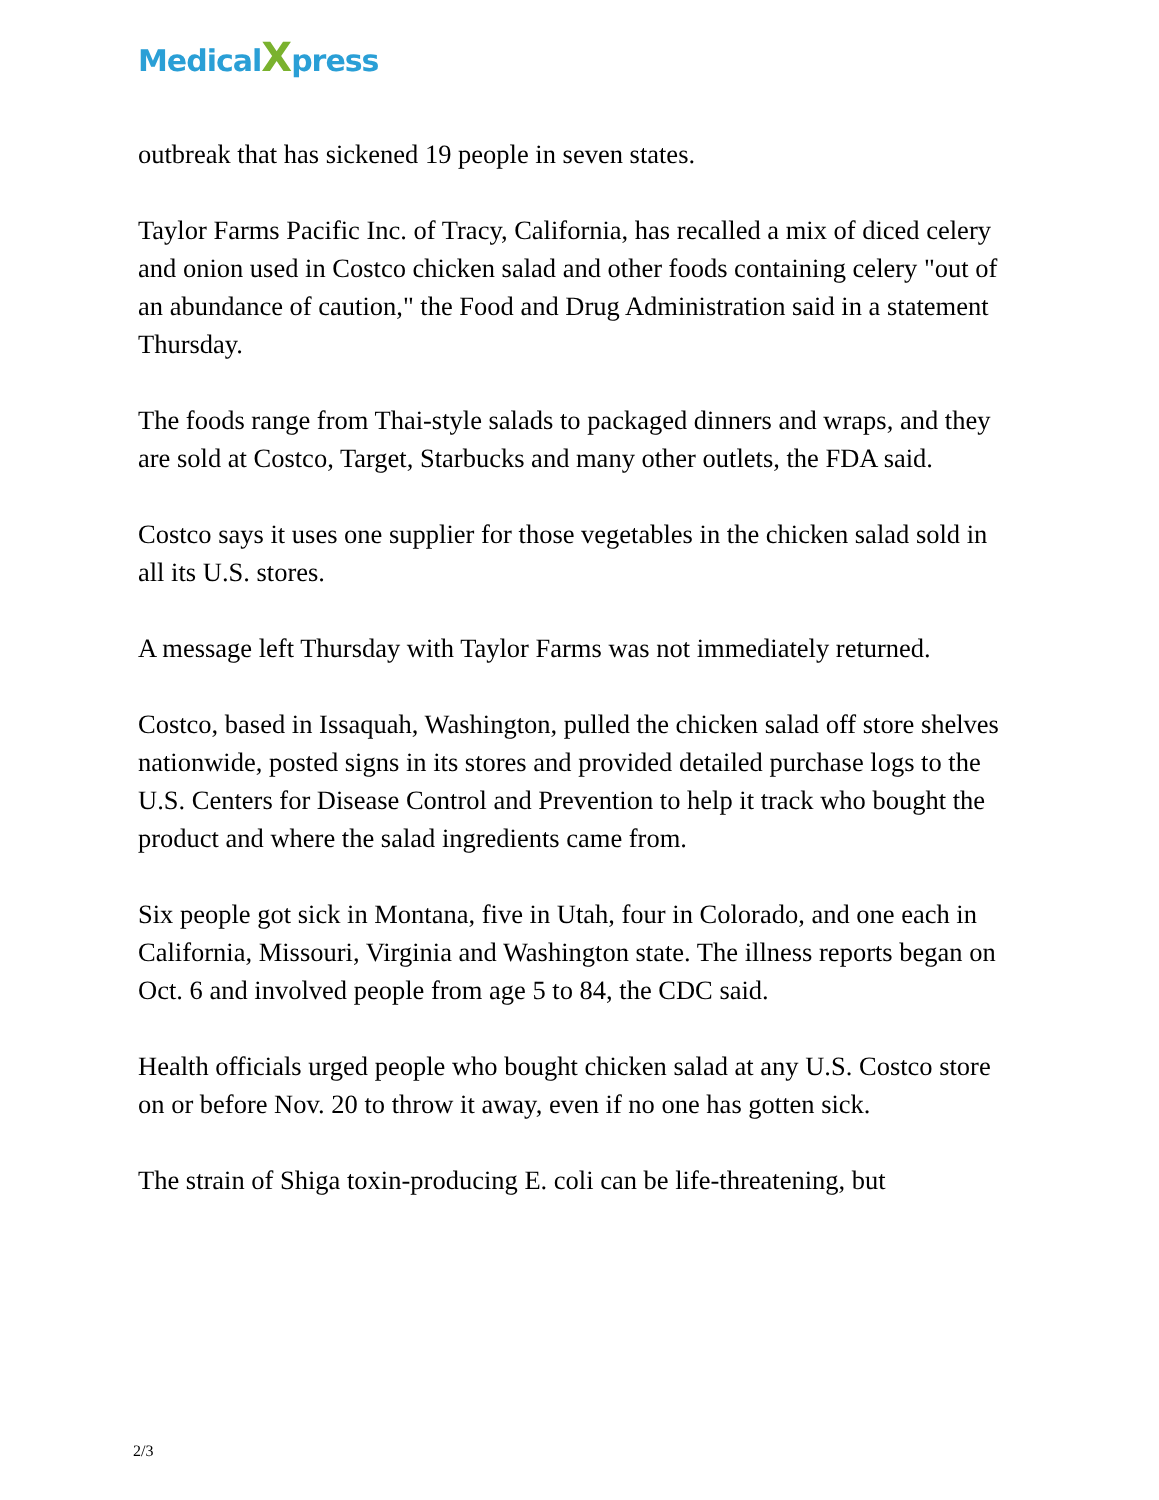MedicalXpress
outbreak that has sickened 19 people in seven states.
Taylor Farms Pacific Inc. of Tracy, California, has recalled a mix of diced celery and onion used in Costco chicken salad and other foods containing celery "out of an abundance of caution," the Food and Drug Administration said in a statement Thursday.
The foods range from Thai-style salads to packaged dinners and wraps, and they are sold at Costco, Target, Starbucks and many other outlets, the FDA said.
Costco says it uses one supplier for those vegetables in the chicken salad sold in all its U.S. stores.
A message left Thursday with Taylor Farms was not immediately returned.
Costco, based in Issaquah, Washington, pulled the chicken salad off store shelves nationwide, posted signs in its stores and provided detailed purchase logs to the U.S. Centers for Disease Control and Prevention to help it track who bought the product and where the salad ingredients came from.
Six people got sick in Montana, five in Utah, four in Colorado, and one each in California, Missouri, Virginia and Washington state. The illness reports began on Oct. 6 and involved people from age 5 to 84, the CDC said.
Health officials urged people who bought chicken salad at any U.S. Costco store on or before Nov. 20 to throw it away, even if no one has gotten sick.
The strain of Shiga toxin-producing E. coli can be life-threatening, but
2/3